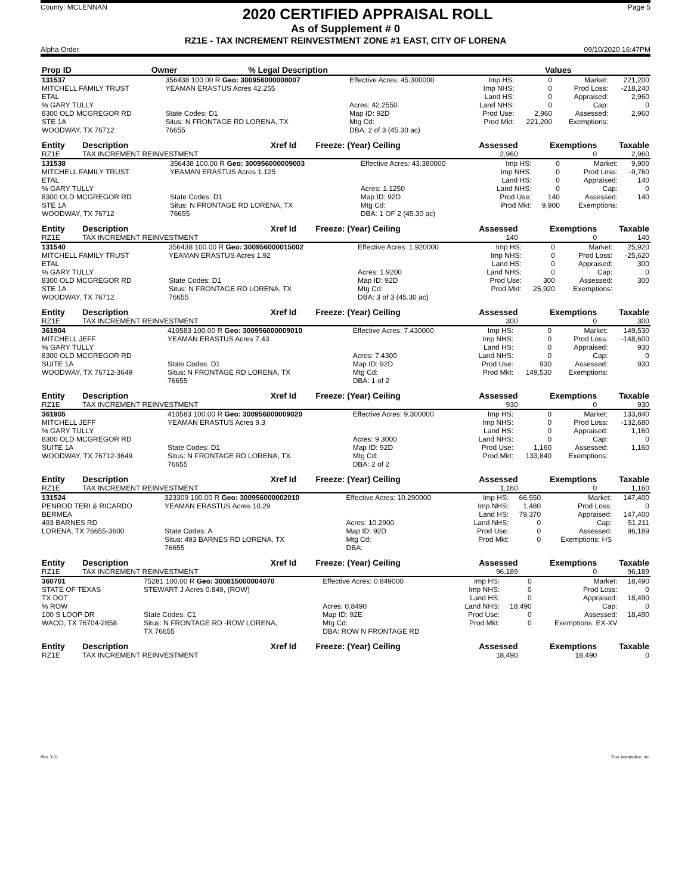County: MCLENNAN
2020 CERTIFIED APPRAISAL ROLL
Page 5
As of Supplement # 0
RZ1E - TAX INCREMENT REINVESTMENT ZONE #1 EAST, CITY OF LORENA
Alpha Order 09/10/2020 16:47PM
| Prop ID | Owner | % Legal Description | | | Values | |
| --- | --- | --- | --- | --- | --- | --- |
| 131537 | 356438 100.00 R Geo: 300956000008007 | Effective Acres: 45.300000 | Imp HS: | 0 | Market: | 221,200 |
| MITCHELL FAMILY TRUST | YEAMAN ERASTUS Acres 42.255 | | Imp NHS: | 0 | Prod Loss: | -218,240 |
| ETAL | | | Land HS: | 0 | Appraised: | 2,960 |
| % GARY TULLY | | Acres: 42.2550 | Land NHS: | 0 | Cap: | 0 |
| 8300 OLD MCGREGOR RD | State Codes: D1 | Map ID: 92D | Prod Use: | 2,960 | Assessed: | 2,960 |
| STE 1A | Situs: N FRONTAGE RD LORENA, TX | Mtg Cd: | Prod Mkt: | 221,200 | Exemptions: | |
| WOODWAY, TX 76712 | 76655 | DBA: 2 of 3 (45.30 ac) | | | | |
| Entity | Description | Xref Id | Freeze: (Year) Ceiling | Assessed | Exemptions | Taxable |
| --- | --- | --- | --- | --- | --- | --- |
| RZ1E | TAX INCREMENT REINVESTMENT | | | 2,960 | 0 | 2,960 |
| 131538 | 356438 100.00 R Geo: 300956000009003 | Effective Acres: 43.380000 | Imp HS: | 0 | Market: | 9,900 |
| MITCHELL FAMILY TRUST | YEAMAN ERASTUS Acres 1.125 | | Imp NHS: | 0 | Prod Loss: | -9,760 |
| ETAL | | | Land HS: | 0 | Appraised: | 140 |
| % GARY TULLY | | Acres: 1.1250 | Land NHS: | 0 | Cap: | 0 |
| 8300 OLD MCGREGOR RD | State Codes: D1 | Map ID: 92D | Prod Use: | 140 | Assessed: | 140 |
| STE 1A | Situs: N FRONTAGE RD LORENA, TX | Mtg Cd: | Prod Mkt: | 9,900 | Exemptions: | |
| WOODWAY, TX 76712 | 76655 | DBA: 1 OF 2 (45.30 ac) | | | | |
| Entity | Description | Xref Id | Freeze: (Year) Ceiling | Assessed | Exemptions | Taxable |
| --- | --- | --- | --- | --- | --- | --- |
| RZ1E | TAX INCREMENT REINVESTMENT | | | 140 | 0 | 140 |
| 131540 | 356438 100.00 R Geo: 300956000015002 | Effective Acres: 1.920000 | Imp HS: | 0 | Market: | 25,920 |
| MITCHELL FAMILY TRUST | YEAMAN ERASTUS Acres 1.92 | | Imp NHS: | 0 | Prod Loss: | -25,620 |
| ETAL | | | Land HS: | 0 | Appraised: | 300 |
| % GARY TULLY | | Acres: 1.9200 | Land NHS: | 0 | Cap: | 0 |
| 8300 OLD MCGREGOR RD | State Codes: D1 | Map ID: 92D | Prod Use: | 300 | Assessed: | 300 |
| STE 1A | Situs: N FRONTAGE RD LORENA, TX | Mtg Cd: | Prod Mkt: | 25,920 | Exemptions: | |
| WOODWAY, TX 76712 | 76655 | DBA: 3 of 3 (45.30 ac) | | | | |
| Entity | Description | Xref Id | Freeze: (Year) Ceiling | Assessed | Exemptions | Taxable |
| --- | --- | --- | --- | --- | --- | --- |
| RZ1E | TAX INCREMENT REINVESTMENT | | | 300 | 0 | 300 |
| 361904 | 410583 100.00 R Geo: 300956000009010 | Effective Acres: 7.430000 | Imp HS: | 0 | Market: | 149,530 |
| MITCHELL JEFF | YEAMAN ERASTUS Acres 7.43 | | Imp NHS: | 0 | Prod Loss: | -148,600 |
| % GARY TULLY | | | Land HS: | 0 | Appraised: | 930 |
| 8300 OLD MCGREGOR RD | | Acres: 7.4300 | Land NHS: | 0 | Cap: | 0 |
| SUITE 1A | State Codes: D1 | Map ID: 92D | Prod Use: | 930 | Assessed: | 930 |
| WOODWAY, TX 76712-3649 | Situs: N FRONTAGE RD LORENA, TX | Mtg Cd: | Prod Mkt: | 149,530 | Exemptions: | |
| | 76655 | DBA: 1 of 2 | | | | |
| Entity | Description | Xref Id | Freeze: (Year) Ceiling | Assessed | Exemptions | Taxable |
| --- | --- | --- | --- | --- | --- | --- |
| RZ1E | TAX INCREMENT REINVESTMENT | | | 930 | 0 | 930 |
| 361905 | 410583 100.00 R Geo: 300956000009020 | Effective Acres: 9.300000 | Imp HS: | 0 | Market: | 133,840 |
| MITCHELL JEFF | YEAMAN ERASTUS Acres 9.3 | | Imp NHS: | 0 | Prod Loss: | -132,680 |
| % GARY TULLY | | | Land HS: | 0 | Appraised: | 1,160 |
| 8300 OLD MCGREGOR RD | | Acres: 9.3000 | Land NHS: | 0 | Cap: | 0 |
| SUITE 1A | State Codes: D1 | Map ID: 92D | Prod Use: | 1,160 | Assessed: | 1,160 |
| WOODWAY, TX 76712-3649 | Situs: N FRONTAGE RD LORENA, TX | Mtg Cd: | Prod Mkt: | 133,840 | Exemptions: | |
| | 76655 | DBA: 2 of 2 | | | | |
| Entity | Description | Xref Id | Freeze: (Year) Ceiling | Assessed | Exemptions | Taxable |
| --- | --- | --- | --- | --- | --- | --- |
| RZ1E | TAX INCREMENT REINVESTMENT | | | 1,160 | 0 | 1,160 |
| 131524 | 323309 100.00 R Geo: 300956000002010 | Effective Acres: 10.290000 | Imp HS: | 66,550 | Market: | 147,400 |
| PENROD TERI & RICARDO | YEAMAN ERASTUS Acres 10.29 | | Imp NHS: | 1,480 | Prod Loss: | 0 |
| BERMEA | | | Land HS: | 79,370 | Appraised: | 147,400 |
| 493 BARNES RD | | Acres: 10.2900 | Land NHS: | 0 | Cap: | 51,211 |
| LORENA, TX 76655-3600 | State Codes: A | Map ID: 92D | Prod Use: | 0 | Assessed: | 96,189 |
| | Situs: 493 BARNES RD LORENA, TX | Mtg Cd: | Prod Mkt: | 0 | Exemptions: HS | |
| | 76655 | DBA: | | | | |
| Entity | Description | Xref Id | Freeze: (Year) Ceiling | Assessed | Exemptions | Taxable |
| --- | --- | --- | --- | --- | --- | --- |
| RZ1E | TAX INCREMENT REINVESTMENT | | | 96,189 | 0 | 96,189 |
| 360701 | 75281 100.00 R Geo: 300815000004070 | Effective Acres: 0.849000 | Imp HS: | 0 | Market: | 18,490 |
| STATE OF TEXAS | STEWART J Acres 0.849, (ROW) | | Imp NHS: | 0 | Prod Loss: | 0 |
| TX DOT | | | Land HS: | 0 | Appraised: | 18,490 |
| % ROW | | Acres: 0.8490 | Land NHS: | 18,490 | Cap: | 0 |
| 100 S LOOP DR | State Codes: C1 | Map ID: 92E | Prod Use: | 0 | Assessed: | 18,490 |
| WACO, TX 76704-2858 | Situs: N FRONTAGE RD -ROW LORENA, | Mtg Cd: | Prod Mkt: | 0 | Exemptions: EX-XV | |
| | TX 76655 | DBA: ROW N FRONTAGE RD | | | | |
| Entity | Description | Xref Id | Freeze: (Year) Ceiling | Assessed | Exemptions | Taxable |
| --- | --- | --- | --- | --- | --- | --- |
| RZ1E | TAX INCREMENT REINVESTMENT | | | 18,490 | 18,490 | 0 |
Rev. 3.01 True Automation, Inc.